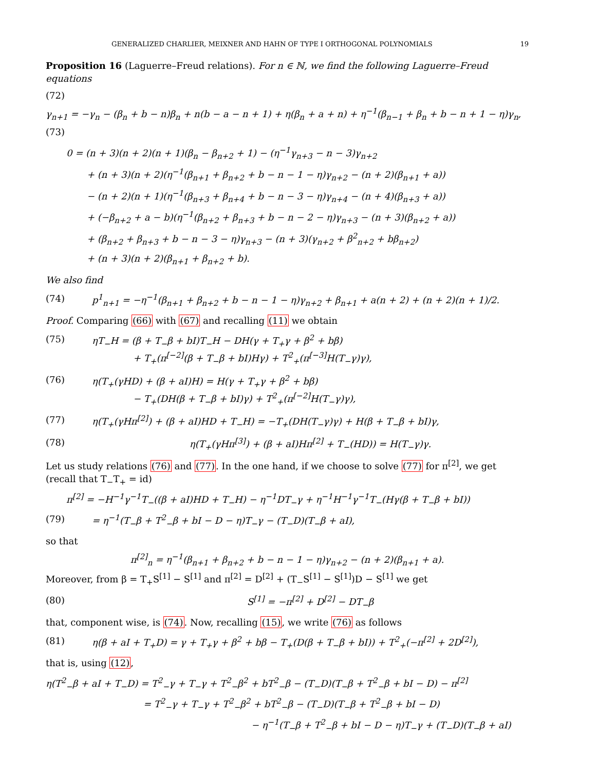GENERALIZED CHARLIER, MEIXNER AND HAHN OF TYPE I ORTHOGONAL POLYNOMIALS 19
Proposition 16 (Laguerre–Freud relations). For n ∈ ℕ, we find the following Laguerre–Freud equations
(72)
γ<sub>n+1</sub> = −γ<sub>n</sub> − (β<sub>n</sub> + b − n)β<sub>n</sub> + n(b − a − n + 1) + η(β<sub>n</sub> + a + n) + η<sup>−1</sup>(β<sub>n−1</sub> + β<sub>n</sub> + b − n + 1 − η)γ<sub>n</sub>,
(73)
0 = (n + 3)(n + 2)(n + 1)(β<sub>n</sub> − β<sub>n+2</sub> + 1) − (η<sup>−1</sup>γ<sub>n+3</sub> − n − 3)γ<sub>n+2</sub>
+ (n + 3)(n + 2)(η<sup>−1</sup>(β<sub>n+1</sub> + β<sub>n+2</sub> + b − n − 1 − η)γ<sub>n+2</sub> − (n + 2)(β<sub>n+1</sub> + a))
− (n + 2)(n + 1)(η<sup>−1</sup>(β<sub>n+3</sub> + β<sub>n+4</sub> + b − n − 3 − η)γ<sub>n+4</sub> − (n + 4)(β<sub>n+3</sub> + a))
+ (−β<sub>n+2</sub> + a − b)(η<sup>−1</sup>(β<sub>n+2</sub> + β<sub>n+3</sub> + b − n − 2 − η)γ<sub>n+3</sub> − (n + 3)(β<sub>n+2</sub> + a))
+ (β<sub>n+2</sub> + β<sub>n+3</sub> + b − n − 3 − η)γ<sub>n+3</sub> − (n + 3)(γ<sub>n+2</sub> + β<sup>2</sup><sub>n+2</sub> + bβ<sub>n+2</sub>)
+ (n + 3)(n + 2)(β<sub>n+1</sub> + β<sub>n+2</sub> + b).
We also find
(74) p<sup>1</sup><sub>n+1</sub> = −η<sup>−1</sup>(β<sub>n+1</sub> + β<sub>n+2</sub> + b − n − 1 − η)γ<sub>n+2</sub> + β<sub>n+1</sub> + a(n + 2) + (n + 2)(n + 1)/2.
Proof. Comparing (66) with (67) and recalling (11) we obtain
(75) ηT<sub>−</sub>H = (β + T<sub>−</sub>β + bI)T<sub>−</sub>H − DH(γ + T<sub>+</sub>γ + β<sup>2</sup> + bβ)
+ T<sub>+</sub>(π<sup>[−2]</sup>(β + T<sub>−</sub>β + bI)Hγ) + T<sup>2</sup><sub>+</sub>(π<sup>[−3]</sup>H(T<sub>−</sub>γ)γ),
(76) η(T<sub>+</sub>(γHD) + (β + aI)H) = H(γ + T<sub>+</sub>γ + β<sup>2</sup> + bβ)
− T<sub>+</sub>(DH(β + T<sub>−</sub>β + bI)γ) + T<sup>2</sup><sub>+</sub>(π<sup>[−2]</sup>H(T<sub>−</sub>γ)γ),
(77) η(T<sub>+</sub>(γHπ<sup>[2]</sup>) + (β + aI)HD + T<sub>−</sub>H) = −T<sub>+</sub>(DH(T<sub>−</sub>γ)γ) + H(β + T<sub>−</sub>β + bI)γ,
(78) η(T<sub>+</sub>(γHπ<sup>[3]</sup>) + (β + aI)Hπ<sup>[2]</sup> + T<sub>−</sub>(HD)) = H(T<sub>−</sub>γ)γ.
Let us study relations (76) and (77). In the one hand, if we choose to solve (77) for π<sup>[2]</sup>, we get (recall that T<sub>−</sub>T<sub>+</sub> = id)
π<sup>[2]</sup> = −H<sup>−1</sup>γ<sup>−1</sup>T<sub>−</sub>((β + aI)HD + T<sub>−</sub>H) − η<sup>−1</sup>DT<sub>−</sub>γ + η<sup>−1</sup>H<sup>−1</sup>γ<sup>−1</sup>T<sub>−</sub>(Hγ(β + T<sub>−</sub>β + bI))
(79) = η<sup>−1</sup>(T<sub>−</sub>β + T<sup>2</sup><sub>−</sub>β + bI − D − η)T<sub>−</sub>γ − (T<sub>−</sub>D)(T<sub>−</sub>β + aI),
so that
π<sup>[2]</sup><sub>n</sub> = η<sup>−1</sup>(β<sub>n+1</sub> + β<sub>n+2</sub> + b − n − 1 − η)γ<sub>n+2</sub> − (n + 2)(β<sub>n+1</sub> + a).
Moreover, from β = T<sub>+</sub>S<sup>[1]</sup> − S<sup>[1]</sup> and π<sup>[2]</sup> = D<sup>[2]</sup> + (T<sub>−</sub>S<sup>[1]</sup> − S<sup>[1]</sup>)D − S<sup>[1]</sup> we get
(80) S<sup>[1]</sup> = −π<sup>[2]</sup> + D<sup>[2]</sup> − DT<sub>−</sub>β
that, component wise, is (74). Now, recalling (15), we write (76) as follows
(81) η(β + aI + T<sub>+</sub>D) = γ + T<sub>+</sub>γ + β<sup>2</sup> + bβ − T<sub>+</sub>(D(β + T<sub>−</sub>β + bI)) + T<sup>2</sup><sub>+</sub>(−π<sup>[2]</sup> + 2D<sup>[2]</sup>),
that is, using (12),
η(T<sup>2</sup><sub>−</sub>β + aI + T<sub>−</sub>D) = T<sup>2</sup><sub>−</sub>γ + T<sub>−</sub>γ + T<sup>2</sup><sub>−</sub>β<sup>2</sup> + bT<sup>2</sup><sub>−</sub>β − (T<sub>−</sub>D)(T<sub>−</sub>β + T<sup>2</sup><sub>−</sub>β + bI − D) − π<sup>[2]</sup>
= T<sup>2</sup><sub>−</sub>γ + T<sub>−</sub>γ + T<sup>2</sup><sub>−</sub>β<sup>2</sup> + bT<sup>2</sup><sub>−</sub>β − (T<sub>−</sub>D)(T<sub>−</sub>β + T<sup>2</sup><sub>−</sub>β + bI − D)
− η<sup>−1</sup>(T<sub>−</sub>β + T<sup>2</sup><sub>−</sub>β + bI − D − η)T<sub>−</sub>γ + (T<sub>−</sub>D)(T<sub>−</sub>β + aI)